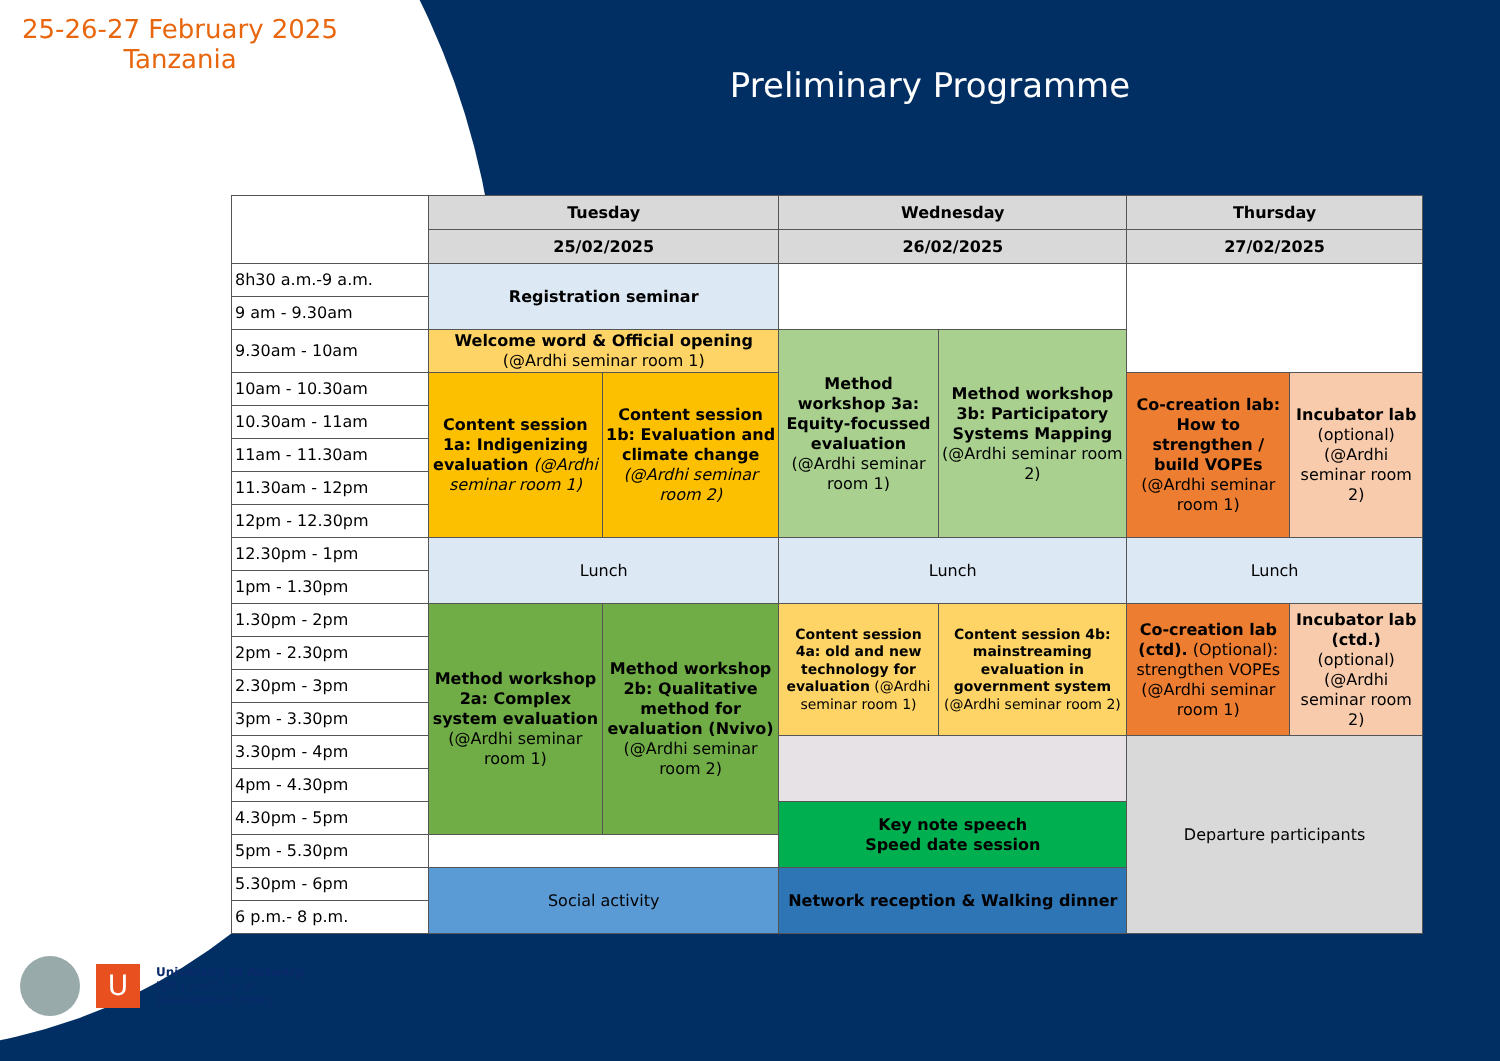25-26-27 February 2025
Tanzania
Preliminary Programme
| | Tuesday | | Wednesday | | Thursday | |
| --- | --- | --- | --- | --- | --- | --- |
| | 25/02/2025 | | 26/02/2025 | | 27/02/2025 | |
| 8h30 a.m.-9 a.m. | Registration seminar | | | | | |
| 9 am - 9.30am | | | | | | |
| 9.30am - 10am | Welcome word & Official opening (@Ardhi seminar room 1) | | Method workshop 3a: Equity-focussed evaluation (@Ardhi seminar room 1) | Method workshop 3b: Participatory Systems Mapping (@Ardhi seminar room 2) | | |
| 10am - 10.30am | Content session 1a: Indigenizing evaluation (@Ardhi seminar room 1) | Content session 1b: Evaluation and climate change (@Ardhi seminar room 2) | | | Co-creation lab: How to strengthen / build VOPEs (@Ardhi seminar room 1) | Incubator lab (optional) (@Ardhi seminar room 2) |
| 10.30am - 11am | | | | | | |
| 11am - 11.30am | | | | | | |
| 11.30am - 12pm | | | | | | |
| 12pm - 12.30pm | | | | | | |
| 12.30pm - 1pm | Lunch | | Lunch | | Lunch | |
| 1pm - 1.30pm | | | | | | |
| 1.30pm - 2pm | Method workshop 2a: Complex system evaluation (@Ardhi seminar room 1) | Method workshop 2b: Qualitative method for evaluation (Nvivo) (@Ardhi seminar room 2) | Content session 4a: old and new technology for evaluation (@Ardhi seminar room 1) | Content session 4b: mainstreaming evaluation in government system (@Ardhi seminar room 2) | Co-creation lab (ctd). (Optional): strengthen VOPEs (@Ardhi seminar room 1) | Incubator lab (ctd.) (optional) (@Ardhi seminar room 2) |
| 2pm - 2.30pm | | | | | | |
| 2.30pm - 3pm | | | | | | |
| 3pm - 3.30pm | | | | | | |
| 3.30pm - 4pm | | | | | Departure participants | |
| 4pm - 4.30pm | | | | | | |
| 4.30pm - 5pm | | | Key note speech Speed date session | | | |
| 5pm - 5.30pm | | | | | | |
| 5.30pm - 6pm | Social activity | | Network reception & Walking dinner | | | |
| 6 p.m.- 8 p.m. | | | | | | |
U
University of Antwerp
IOB | Institute of
Development Policy